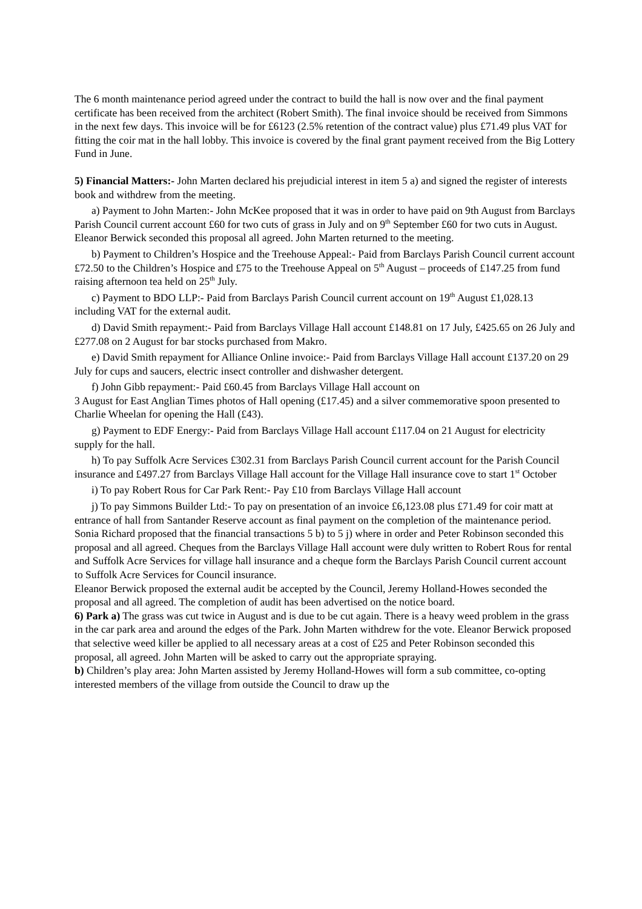The 6 month maintenance period agreed under the contract to build the hall is now over and the final payment certificate has been received from the architect (Robert Smith). The final invoice should be received from Simmons in the next few days. This invoice will be for £6123 (2.5% retention of the contract value) plus £71.49 plus VAT for fitting the coir mat in the hall lobby. This invoice is covered by the final grant payment received from the Big Lottery Fund in June.
5) Financial Matters:- John Marten declared his prejudicial interest in item 5 a) and signed the register of interests book and withdrew from the meeting.
a) Payment to John Marten:- John McKee proposed that it was in order to have paid on 9th August from Barclays Parish Council current account £60 for two cuts of grass in July and on 9<sup>th</sup> September £60 for two cuts in August. Eleanor Berwick seconded this proposal all agreed. John Marten returned to the meeting.
b) Payment to Children’s Hospice and the Treehouse Appeal:- Paid from Barclays Parish Council current account £72.50 to the Children’s Hospice and £75 to the Treehouse Appeal on 5<sup>th</sup> August – proceeds of £147.25 from fund raising afternoon tea held on 25<sup>th</sup> July.
c) Payment to BDO LLP:- Paid from Barclays Parish Council current account on 19<sup>th</sup> August £1,028.13 including VAT for the external audit.
d) David Smith repayment:- Paid from Barclays Village Hall account £148.81 on 17 July, £425.65 on 26 July and £277.08 on 2 August for bar stocks purchased from Makro.
e) David Smith repayment for Alliance Online invoice:- Paid from Barclays Village Hall account £137.20 on 29 July for cups and saucers, electric insect controller and dishwasher detergent.
f) John Gibb repayment:- Paid £60.45 from Barclays Village Hall account on
3 August for East Anglian Times photos of Hall opening (£17.45) and a silver commemorative spoon presented to Charlie Wheelan for opening the Hall (£43).
g) Payment to EDF Energy:- Paid from Barclays Village Hall account £117.04 on 21 August for electricity supply for the hall.
h) To pay Suffolk Acre Services £302.31 from Barclays Parish Council current account for the Parish Council insurance and £497.27 from Barclays Village Hall account for the Village Hall insurance cove to start 1<sup>st</sup> October
i) To pay Robert Rous for Car Park Rent:- Pay £10 from Barclays Village Hall account
j) To pay Simmons Builder Ltd:- To pay on presentation of an invoice £6,123.08 plus £71.49 for coir matt at entrance of hall from Santander Reserve account as final payment on the completion of the maintenance period.
Sonia Richard proposed that the financial transactions 5 b) to 5 j) where in order and Peter Robinson seconded this proposal and all agreed. Cheques from the Barclays Village Hall account were duly written to Robert Rous for rental and Suffolk Acre Services for village hall insurance and a cheque form the Barclays Parish Council current account to Suffolk Acre Services for Council insurance.
Eleanor Berwick proposed the external audit be accepted by the Council, Jeremy Holland-Howes seconded the proposal and all agreed. The completion of audit has been advertised on the notice board.
6) Park a) The grass was cut twice in August and is due to be cut again. There is a heavy weed problem in the grass in the car park area and around the edges of the Park. John Marten withdrew for the vote. Eleanor Berwick proposed that selective weed killer be applied to all necessary areas at a cost of £25 and Peter Robinson seconded this proposal, all agreed. John Marten will be asked to carry out the appropriate spraying.
b) Children’s play area: John Marten assisted by Jeremy Holland-Howes will form a sub committee, co-opting interested members of the village from outside the Council to draw up the